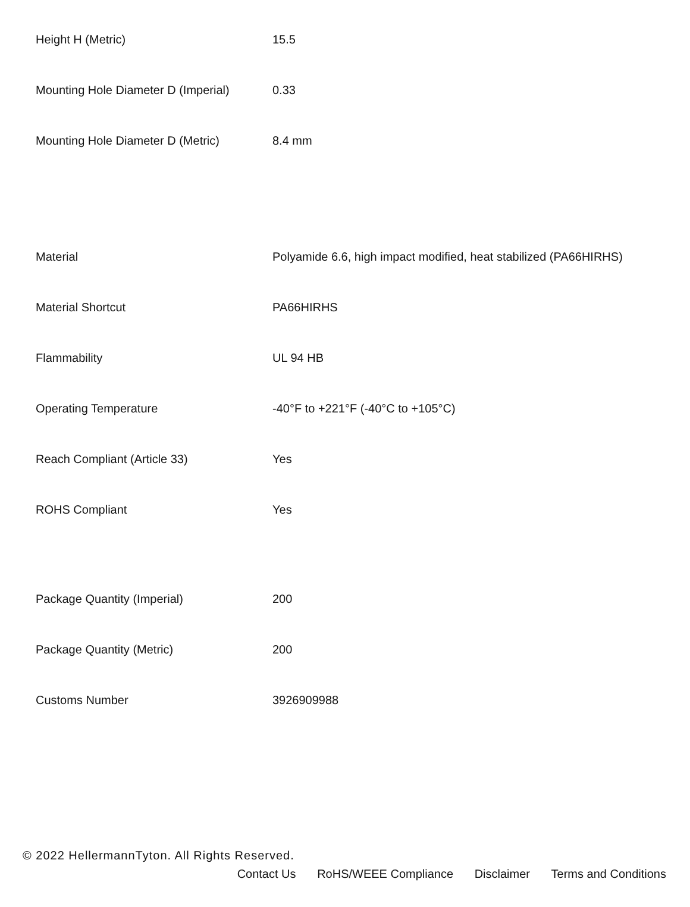| Height H (Metric) | 15.5 |
| Mounting Hole Diameter D (Imperial) | 0.33 |
| Mounting Hole Diameter D (Metric) | 8.4 mm |
| Material | Polyamide 6.6, high impact modified, heat stabilized (PA66HIRHS) |
| Material Shortcut | PA66HIRHS |
| Flammability | UL 94 HB |
| Operating Temperature | -40°F to +221°F (-40°C to +105°C) |
| Reach Compliant (Article 33) | Yes |
| ROHS Compliant | Yes |
| Package Quantity (Imperial) | 200 |
| Package Quantity (Metric) | 200 |
| Customs Number | 3926909988 |
© 2022 HellermannTyton. All Rights Reserved.
Contact Us RoHS/WEEE Compliance Disclaimer Terms and Conditions